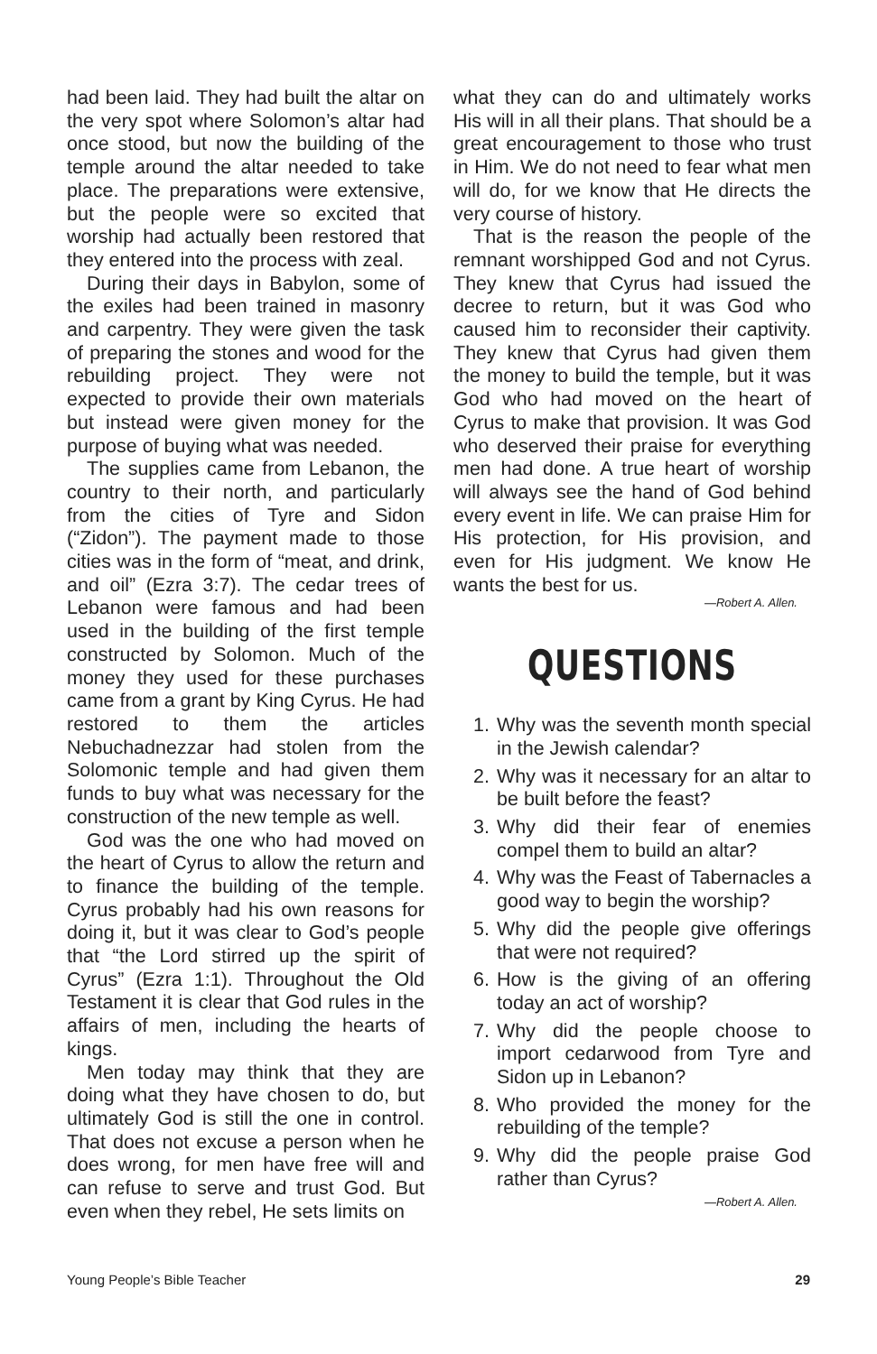had been laid. They had built the altar on the very spot where Solomon’s altar had once stood, but now the building of the temple around the altar needed to take place. The preparations were extensive, but the people were so excited that worship had actually been restored that they entered into the process with zeal.
During their days in Babylon, some of the exiles had been trained in masonry and carpentry. They were given the task of preparing the stones and wood for the rebuilding project. They were not expected to provide their own materials but instead were given money for the purpose of buying what was needed.
The supplies came from Lebanon, the country to their north, and particularly from the cities of Tyre and Sidon (“Zidon”). The payment made to those cities was in the form of “meat, and drink, and oil” (Ezra 3:7). The cedar trees of Lebanon were famous and had been used in the building of the first temple constructed by Solomon. Much of the money they used for these purchases came from a grant by King Cyrus. He had restored to them the articles Nebuchadnezzar had stolen from the Solomonic temple and had given them funds to buy what was necessary for the construction of the new temple as well.
God was the one who had moved on the heart of Cyrus to allow the return and to finance the building of the temple. Cyrus probably had his own reasons for doing it, but it was clear to God’s people that “the Lord stirred up the spirit of Cyrus” (Ezra 1:1). Throughout the Old Testament it is clear that God rules in the affairs of men, including the hearts of kings.
Men today may think that they are doing what they have chosen to do, but ultimately God is still the one in control. That does not excuse a person when he does wrong, for men have free will and can refuse to serve and trust God. But even when they rebel, He sets limits on
what they can do and ultimately works His will in all their plans. That should be a great encouragement to those who trust in Him. We do not need to fear what men will do, for we know that He directs the very course of history.
That is the reason the people of the remnant worshipped God and not Cyrus. They knew that Cyrus had issued the decree to return, but it was God who caused him to reconsider their captivity. They knew that Cyrus had given them the money to build the temple, but it was God who had moved on the heart of Cyrus to make that provision. It was God who deserved their praise for everything men had done. A true heart of worship will always see the hand of God behind every event in life. We can praise Him for His protection, for His provision, and even for His judgment. We know He wants the best for us.
—Robert A. Allen.
QUESTIONS
1. Why was the seventh month special in the Jewish calendar?
2. Why was it necessary for an altar to be built before the feast?
3. Why did their fear of enemies compel them to build an altar?
4. Why was the Feast of Tabernacles a good way to begin the worship?
5. Why did the people give offerings that were not required?
6. How is the giving of an offering today an act of worship?
7. Why did the people choose to import cedarwood from Tyre and Sidon up in Lebanon?
8. Who provided the money for the rebuilding of the temple?
9. Why did the people praise God rather than Cyrus?
—Robert A. Allen.
Young People’s Bible Teacher 29